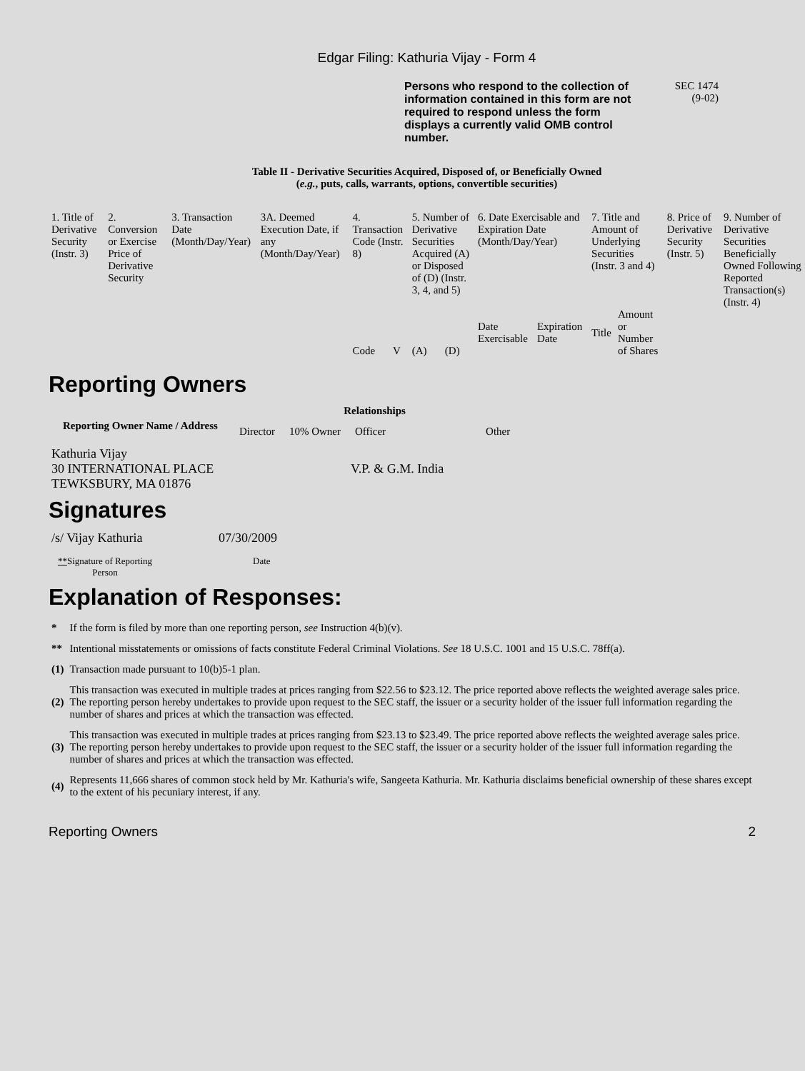Edgar Filing: Kathuria Vijay - Form 4
Persons who respond to the collection of information contained in this form are not required to respond unless the form displays a currently valid OMB control number.
SEC 1474
(9-02)
Table II - Derivative Securities Acquired, Disposed of, or Beneficially Owned
(e.g., puts, calls, warrants, options, convertible securities)
| 1. Title of Derivative Security (Instr. 3) | 2. Conversion or Exercise Price of Derivative Security | 3. Transaction Date (Month/Day/Year) | 3A. Deemed Execution Date, if any (Month/Day/Year) | 4. Transaction Code (Instr. 8) | | 5. Number of Derivative Securities Acquired (A) or Disposed of (D) (Instr. 3, 4, and 5) | | 6. Date Exercisable and Expiration Date (Month/Day/Year) | | 7. Title and Amount of Underlying Securities (Instr. 3 and 4) | | 8. Price of Derivative Security (Instr. 5) | 9. Number of Derivative Securities Beneficially Owned Following Reported Transaction(s) (Instr. 4) |
| | | | | Code | V | (A) | (D) | Date Exercisable | Expiration Date | Title | Amount or Number of Shares | | |
Reporting Owners
| Reporting Owner Name / Address | Relationships | | | |
| --- | --- | --- | --- | --- |
| | Director | 10% Owner | Officer | Other |
| Kathuria Vijay 30 INTERNATIONAL PLACE TEWKSBURY, MA 01876 | | | V.P. & G.M. India | |
Signatures
| /s/ Vijay Kathuria | 07/30/2009 |
| ** Signature of Reporting Person | Date |
Explanation of Responses:
| * | If the form is filed by more than one reporting person, see Instruction 4(b)(v). |
| ** | Intentional misstatements or omissions of facts constitute Federal Criminal Violations. See 18 U.S.C. 1001 and 15 U.S.C. 78ff(a). |
| (1) | Transaction made pursuant to 10(b)5-1 plan. |
| (2) | This transaction was executed in multiple trades at prices ranging from $22.56 to $23.12. The price reported above reflects the weighted average sales price. The reporting person hereby undertakes to provide upon request to the SEC staff, the issuer or a security holder of the issuer full information regarding the number of shares and prices at which the transaction was effected. |
| (3) | This transaction was executed in multiple trades at prices ranging from $23.13 to $23.49. The price reported above reflects the weighted average sales price. The reporting person hereby undertakes to provide upon request to the SEC staff, the issuer or a security holder of the issuer full information regarding the number of shares and prices at which the transaction was effected. |
| (4) | Represents 11,666 shares of common stock held by Mr. Kathuria's wife, Sangeeta Kathuria. Mr. Kathuria disclaims beneficial ownership of these shares except to the extent of his pecuniary interest, if any. |
Reporting Owners 2